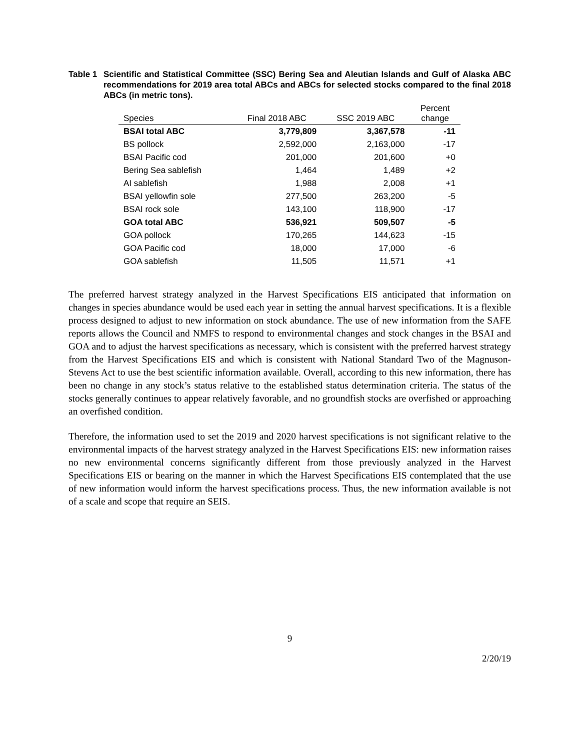Table 1
Scientific and Statistical Committee (SSC) Bering Sea and Aleutian Islands and Gulf of Alaska ABC recommendations for 2019 area total ABCs and ABCs for selected stocks compared to the final 2018 ABCs (in metric tons).
| Species | Final 2018 ABC | SSC 2019 ABC | Percent change |
| --- | --- | --- | --- |
| BSAI total ABC | 3,779,809 | 3,367,578 | -11 |
| BS pollock | 2,592,000 | 2,163,000 | -17 |
| BSAI Pacific cod | 201,000 | 201,600 | +0 |
| Bering Sea sablefish | 1,464 | 1,489 | +2 |
| AI sablefish | 1,988 | 2,008 | +1 |
| BSAI yellowfin sole | 277,500 | 263,200 | -5 |
| BSAI rock sole | 143,100 | 118,900 | -17 |
| GOA total ABC | 536,921 | 509,507 | -5 |
| GOA pollock | 170,265 | 144,623 | -15 |
| GOA Pacific cod | 18,000 | 17,000 | -6 |
| GOA sablefish | 11,505 | 11,571 | +1 |
The preferred harvest strategy analyzed in the Harvest Specifications EIS anticipated that information on changes in species abundance would be used each year in setting the annual harvest specifications. It is a flexible process designed to adjust to new information on stock abundance. The use of new information from the SAFE reports allows the Council and NMFS to respond to environmental changes and stock changes in the BSAI and GOA and to adjust the harvest specifications as necessary, which is consistent with the preferred harvest strategy from the Harvest Specifications EIS and which is consistent with National Standard Two of the Magnuson-Stevens Act to use the best scientific information available. Overall, according to this new information, there has been no change in any stock’s status relative to the established status determination criteria. The status of the stocks generally continues to appear relatively favorable, and no groundfish stocks are overfished or approaching an overfished condition.
Therefore, the information used to set the 2019 and 2020 harvest specifications is not significant relative to the environmental impacts of the harvest strategy analyzed in the Harvest Specifications EIS: new information raises no new environmental concerns significantly different from those previously analyzed in the Harvest Specifications EIS or bearing on the manner in which the Harvest Specifications EIS contemplated that the use of new information would inform the harvest specifications process. Thus, the new information available is not of a scale and scope that require an SEIS.
9
2/20/19